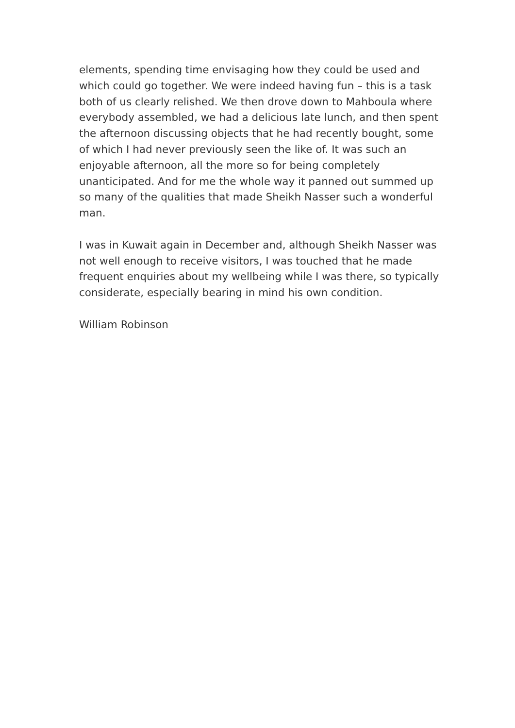elements, spending time envisaging how they could be used and which could go together. We were indeed having fun – this is a task both of us clearly relished. We then drove down to Mahboula where everybody assembled, we had a delicious late lunch, and then spent the afternoon discussing objects that he had recently bought, some of which I had never previously seen the like of. It was such an enjoyable afternoon, all the more so for being completely unanticipated. And for me the whole way it panned out summed up so many of the qualities that made Sheikh Nasser such a wonderful man.
I was in Kuwait again in December and, although Sheikh Nasser was not well enough to receive visitors, I was touched that he made frequent enquiries about my wellbeing while I was there, so typically considerate, especially bearing in mind his own condition.
William Robinson